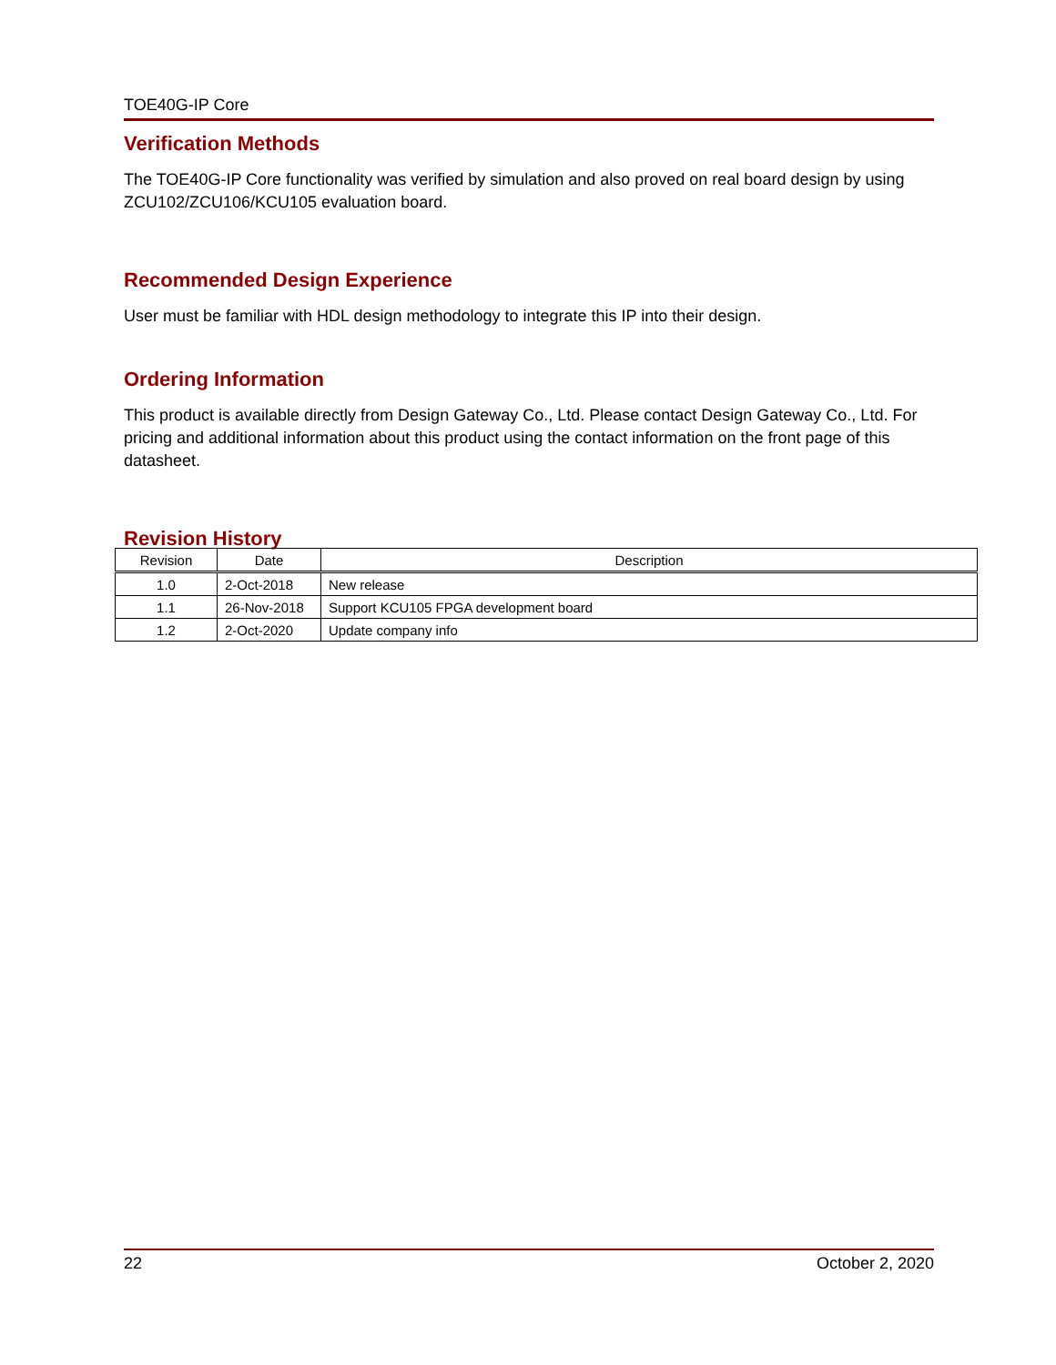TOE40G-IP Core
Verification Methods
The TOE40G-IP Core functionality was verified by simulation and also proved on real board design by using ZCU102/ZCU106/KCU105 evaluation board.
Recommended Design Experience
User must be familiar with HDL design methodology to integrate this IP into their design.
Ordering Information
This product is available directly from Design Gateway Co., Ltd. Please contact Design Gateway Co., Ltd. For pricing and additional information about this product using the contact information on the front page of this datasheet.
Revision History
| Revision | Date | Description |
| --- | --- | --- |
| 1.0 | 2-Oct-2018 | New release |
| 1.1 | 26-Nov-2018 | Support KCU105 FPGA development board |
| 1.2 | 2-Oct-2020 | Update company info |
22 October 2, 2020